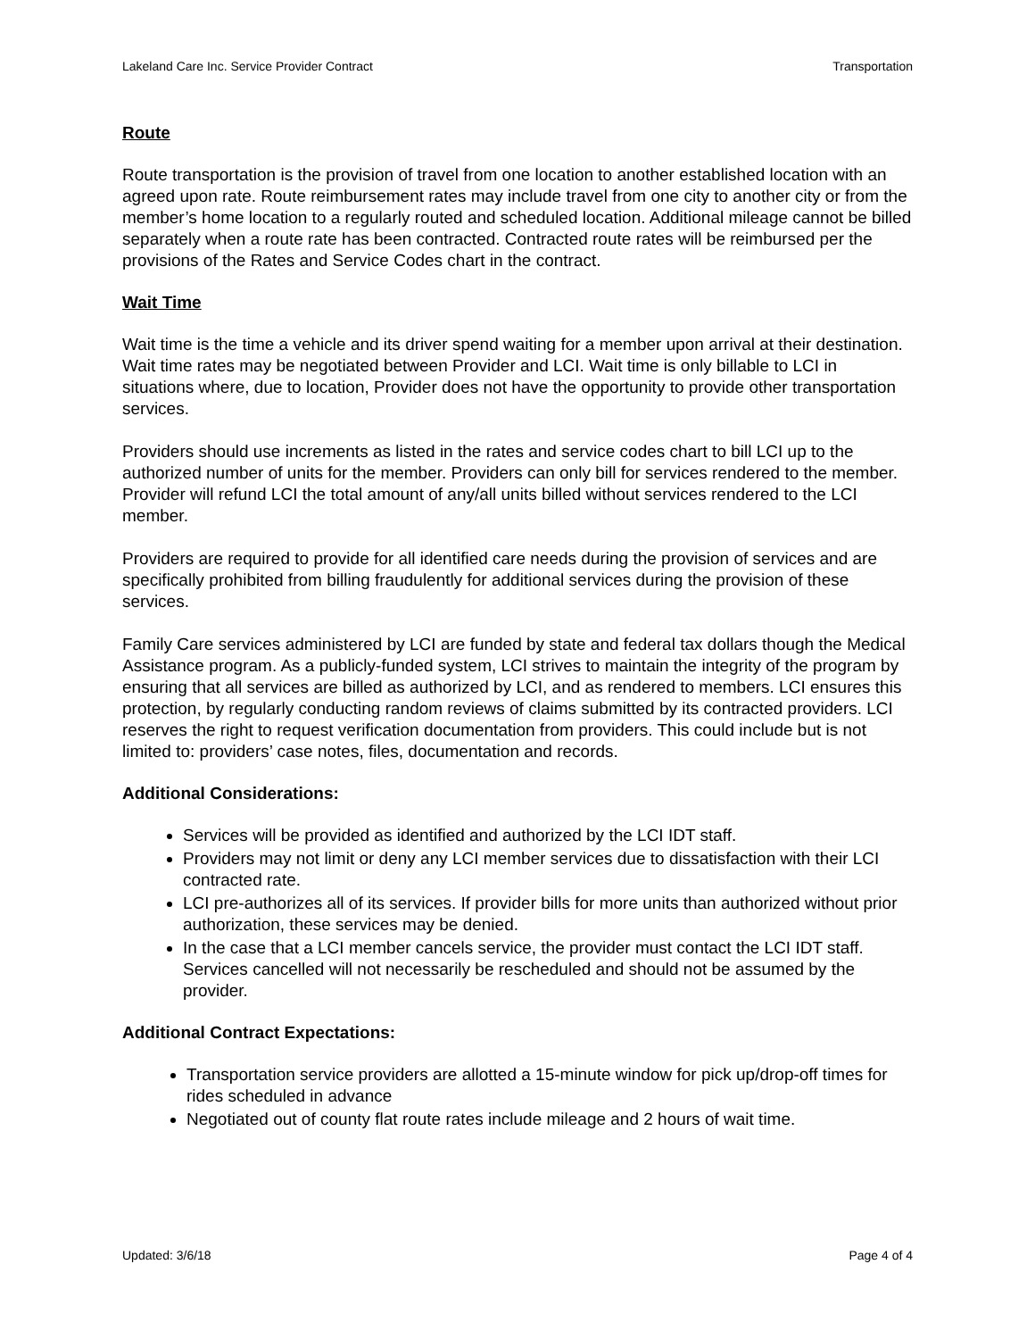Lakeland Care Inc. Service Provider Contract Transportation
Route
Route transportation is the provision of travel from one location to another established location with an agreed upon rate. Route reimbursement rates may include travel from one city to another city or from the member’s home location to a regularly routed and scheduled location. Additional mileage cannot be billed separately when a route rate has been contracted. Contracted route rates will be reimbursed per the provisions of the Rates and Service Codes chart in the contract.
Wait Time
Wait time is the time a vehicle and its driver spend waiting for a member upon arrival at their destination. Wait time rates may be negotiated between Provider and LCI. Wait time is only billable to LCI in situations where, due to location, Provider does not have the opportunity to provide other transportation services.
Providers should use increments as listed in the rates and service codes chart to bill LCI up to the authorized number of units for the member. Providers can only bill for services rendered to the member. Provider will refund LCI the total amount of any/all units billed without services rendered to the LCI member.
Providers are required to provide for all identified care needs during the provision of services and are specifically prohibited from billing fraudulently for additional services during the provision of these services.
Family Care services administered by LCI are funded by state and federal tax dollars though the Medical Assistance program. As a publicly-funded system, LCI strives to maintain the integrity of the program by ensuring that all services are billed as authorized by LCI, and as rendered to members. LCI ensures this protection, by regularly conducting random reviews of claims submitted by its contracted providers. LCI reserves the right to request verification documentation from providers. This could include but is not limited to: providers’ case notes, files, documentation and records.
Additional Considerations:
Services will be provided as identified and authorized by the LCI IDT staff.
Providers may not limit or deny any LCI member services due to dissatisfaction with their LCI contracted rate.
LCI pre-authorizes all of its services. If provider bills for more units than authorized without prior authorization, these services may be denied.
In the case that a LCI member cancels service, the provider must contact the LCI IDT staff. Services cancelled will not necessarily be rescheduled and should not be assumed by the provider.
Additional Contract Expectations:
Transportation service providers are allotted a 15-minute window for pick up/drop-off times for rides scheduled in advance
Negotiated out of county flat route rates include mileage and 2 hours of wait time.
Updated: 3/6/18 Page 4 of 4